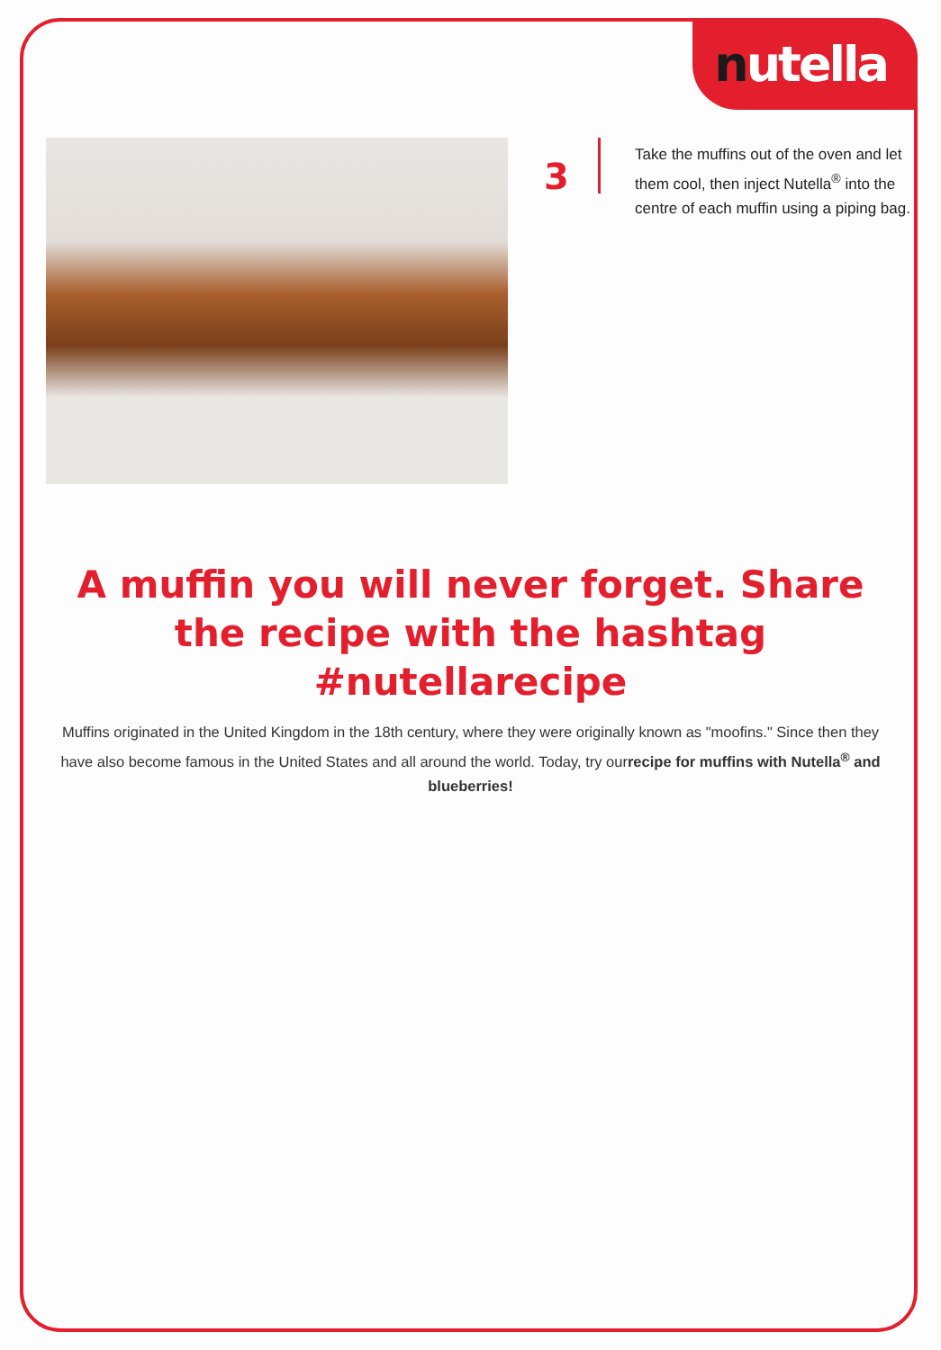nutella
3
Take the muffins out of the oven and let them cool, then inject Nutella<sup>®</sup> into the centre of each muffin using a piping bag.
A muffin you will never forget. Share the recipe with the hashtag #nutellarecipe
Muffins originated in the United Kingdom in the 18th century, where they were originally known as "moofins." Since then they have also become famous in the United States and all around the world. Today, try ourrecipe for muffins with Nutella<sup>®</sup> and blueberries!